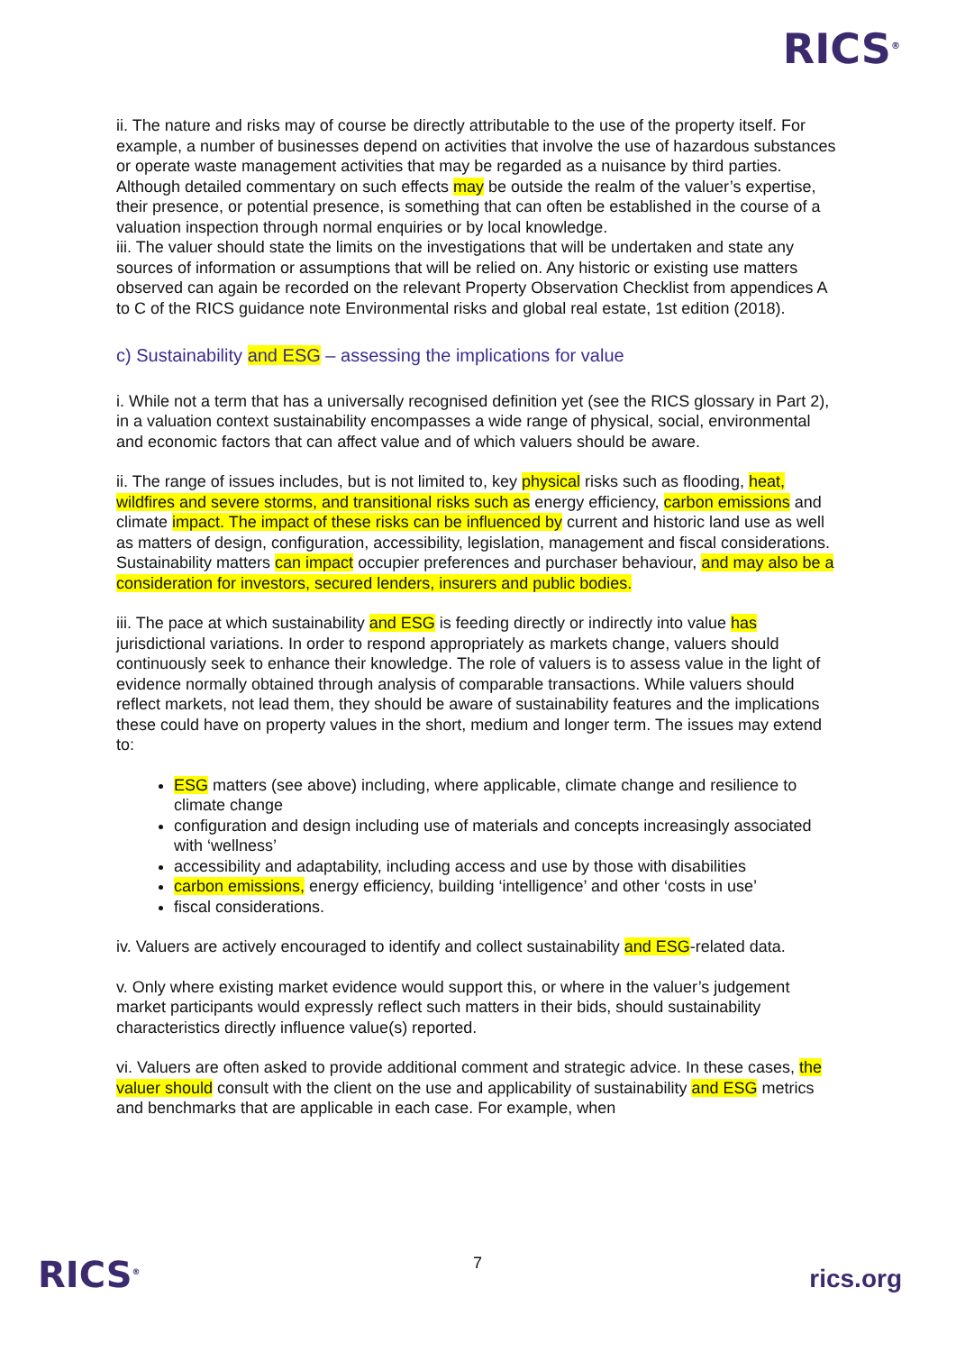RICS<sup>®</sup>
ii. The nature and risks may of course be directly attributable to the use of the property itself. For example, a number of businesses depend on activities that involve the use of hazardous substances or operate waste management activities that may be regarded as a nuisance by third parties. Although detailed commentary on such effects may be outside the realm of the valuer’s expertise, their presence, or potential presence, is something that can often be established in the course of a valuation inspection through normal enquiries or by local knowledge.
iii. The valuer should state the limits on the investigations that will be undertaken and state any sources of information or assumptions that will be relied on. Any historic or existing use matters observed can again be recorded on the relevant Property Observation Checklist from appendices A to C of the RICS guidance note Environmental risks and global real estate, 1st edition (2018).
c) Sustainability and ESG – assessing the implications for value
i. While not a term that has a universally recognised definition yet (see the RICS glossary in Part 2), in a valuation context sustainability encompasses a wide range of physical, social, environmental and economic factors that can affect value and of which valuers should be aware.
ii. The range of issues includes, but is not limited to, key physical risks such as flooding, heat, wildfires and severe storms, and transitional risks such as energy efficiency, carbon emissions and climate impact. The impact of these risks can be influenced by current and historic land use as well as matters of design, configuration, accessibility, legislation, management and fiscal considerations. Sustainability matters can impact occupier preferences and purchaser behaviour, and may also be a consideration for investors, secured lenders, insurers and public bodies.
iii. The pace at which sustainability and ESG is feeding directly or indirectly into value has jurisdictional variations. In order to respond appropriately as markets change, valuers should continuously seek to enhance their knowledge. The role of valuers is to assess value in the light of evidence normally obtained through analysis of comparable transactions. While valuers should reflect markets, not lead them, they should be aware of sustainability features and the implications these could have on property values in the short, medium and longer term. The issues may extend to:
ESG matters (see above) including, where applicable, climate change and resilience to climate change
configuration and design including use of materials and concepts increasingly associated with ‘wellness’
accessibility and adaptability, including access and use by those with disabilities
carbon emissions, energy efficiency, building ‘intelligence’ and other ‘costs in use’
fiscal considerations.
iv. Valuers are actively encouraged to identify and collect sustainability and ESG-related data.
v. Only where existing market evidence would support this, or where in the valuer’s judgement market participants would expressly reflect such matters in their bids, should sustainability characteristics directly influence value(s) reported.
vi. Valuers are often asked to provide additional comment and strategic advice. In these cases, the valuer should consult with the client on the use and applicability of sustainability and ESG metrics and benchmarks that are applicable in each case. For example, when
RICS<sup>®</sup> 7
rics.org